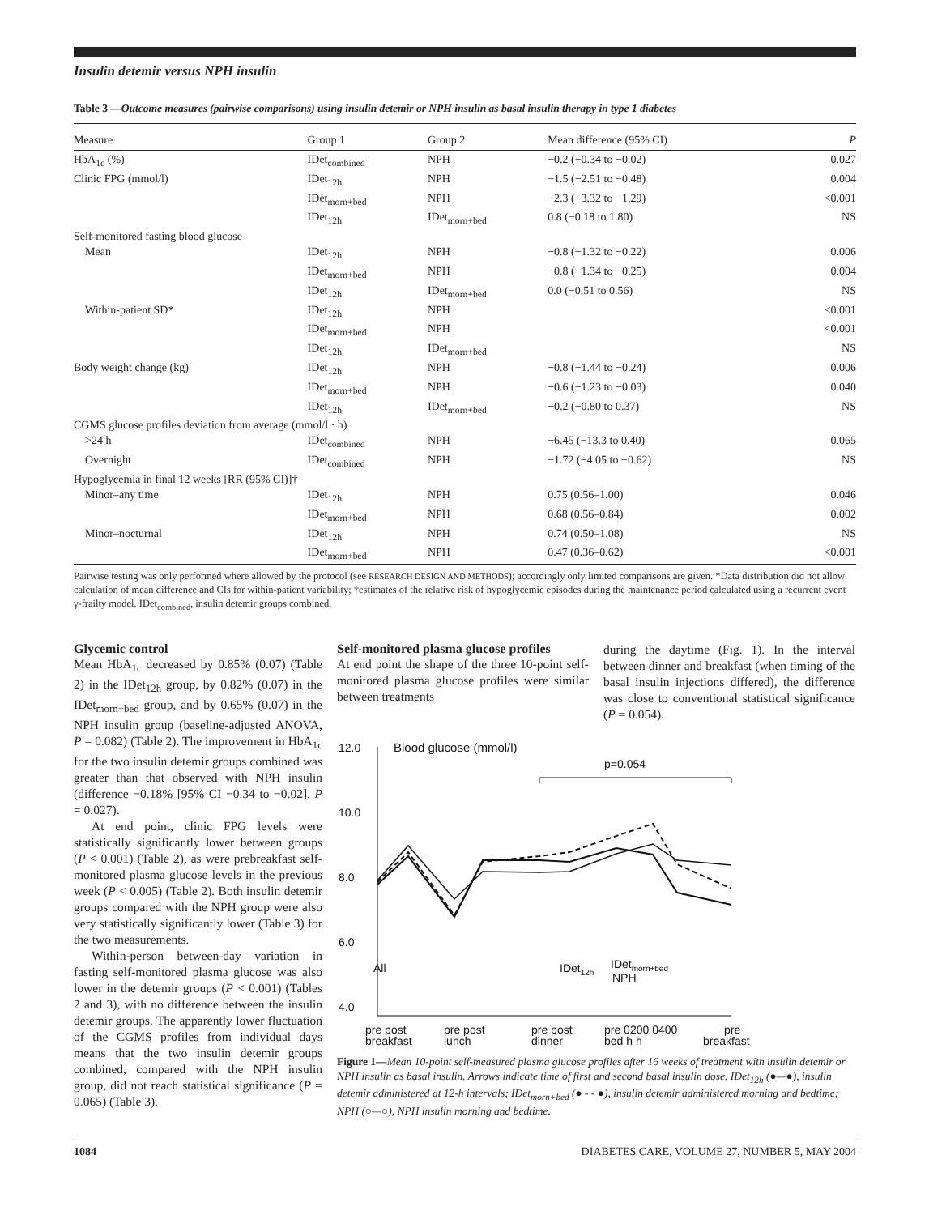Insulin detemir versus NPH insulin
Table 3 —Outcome measures (pairwise comparisons) using insulin detemir or NPH insulin as basal insulin therapy in type 1 diabetes
| Measure | Group 1 | Group 2 | Mean difference (95% CI) | P |
| --- | --- | --- | --- | --- |
| HbA<sub>1c</sub> (%) | IDet<sub>combined</sub> | NPH | −0.2 (−0.34 to −0.02) | 0.027 |
| Clinic FPG (mmol/l) | IDet<sub>12h</sub> | NPH | −1.5 (−2.51 to −0.48) | 0.004 |
| | IDet<sub>morn+bed</sub> | NPH | −2.3 (−3.32 to −1.29) | <0.001 |
| | IDet<sub>12h</sub> | IDet<sub>morn+bed</sub> | 0.8 (−0.18 to 1.80) | NS |
| Self-monitored fasting blood glucose | | | | |
| Mean | IDet<sub>12h</sub> | NPH | −0.8 (−1.32 to −0.22) | 0.006 |
| | IDet<sub>morn+bed</sub> | NPH | −0.8 (−1.34 to −0.25) | 0.004 |
| | IDet<sub>12h</sub> | IDet<sub>morn+bed</sub> | 0.0 (−0.51 to 0.56) | NS |
| Within-patient SD* | IDet<sub>12h</sub> | NPH | | <0.001 |
| | IDet<sub>morn+bed</sub> | NPH | | <0.001 |
| | IDet<sub>12h</sub> | IDet<sub>morn+bed</sub> | | NS |
| Body weight change (kg) | IDet<sub>12h</sub> | NPH | −0.8 (−1.44 to −0.24) | 0.006 |
| | IDet<sub>morn+bed</sub> | NPH | −0.6 (−1.23 to −0.03) | 0.040 |
| | IDet<sub>12h</sub> | IDet<sub>morn+bed</sub> | −0.2 (−0.80 to 0.37) | NS |
| CGMS glucose profiles deviation from average (mmol/l · h) | | | | |
| >24 h | IDet<sub>combined</sub> | NPH | −6.45 (−13.3 to 0.40) | 0.065 |
| Overnight | IDet<sub>combined</sub> | NPH | −1.72 (−4.05 to −0.62) | NS |
| Hypoglycemia in final 12 weeks [RR (95% CI)]† | | | | |
| Minor–any time | IDet<sub>12h</sub> | NPH | 0.75 (0.56–1.00) | 0.046 |
| | IDet<sub>morn+bed</sub> | NPH | 0.68 (0.56–0.84) | 0.002 |
| Minor–nocturnal | IDet<sub>12h</sub> | NPH | 0.74 (0.50–1.08) | NS |
| | IDet<sub>morn+bed</sub> | NPH | 0.47 (0.36–0.62) | <0.001 |
Pairwise testing was only performed where allowed by the protocol (see RESEARCH DESIGN AND METHODS); accordingly only limited comparisons are given. *Data distribution did not allow calculation of mean difference and CIs for within-patient variability; †estimates of the relative risk of hypoglycemic episodes during the maintenance period calculated using a recurrent event γ-frailty model. IDet<sub>combined</sub>, insulin detemir groups combined.
Glycemic control
Mean HbA<sub>1c</sub> decreased by 0.85% (0.07) (Table 2) in the IDet<sub>12h</sub> group, by 0.82% (0.07) in the IDet<sub>morn+bed</sub> group, and by 0.65% (0.07) in the NPH insulin group (baseline-adjusted ANOVA, P = 0.082) (Table 2). The improvement in HbA<sub>1c</sub> for the two insulin detemir groups combined was greater than that observed with NPH insulin (difference −0.18% [95% CI −0.34 to −0.02], P = 0.027).
At end point, clinic FPG levels were statistically significantly lower between groups (P < 0.001) (Table 2), as were prebreakfast self-monitored plasma glucose levels in the previous week (P < 0.005) (Table 2). Both insulin detemir groups compared with the NPH group were also very statistically significantly lower (Table 3) for the two measurements.
Within-person between-day variation in fasting self-monitored plasma glucose was also lower in the detemir groups (P < 0.001) (Tables 2 and 3), with no difference between the insulin detemir groups. The apparently lower fluctuation of the CGMS profiles from individual days means that the two insulin detemir groups combined, compared with the NPH insulin group, did not reach statistical significance (P = 0.065) (Table 3).
Self-monitored plasma glucose profiles
At end point the shape of the three 10-point self-monitored plasma glucose profiles were similar between treatments
during the daytime (Fig. 1). In the interval between dinner and breakfast (when timing of the basal insulin injections differed), the difference was close to conventional statistical significance (P = 0.054).
12.0
10.0
8.0
6.0
4.0
Blood glucose (mmol/l)
p=0.054
All
IDet12h
IDetmorn+bed
NPH
pre post
breakfast
pre post
lunch
pre post
dinner
pre 0200 0400
bed h h
pre
breakfast
Figure 1—Mean 10-point self-measured plasma glucose profiles after 16 weeks of treatment with insulin detemir or NPH insulin as basal insulin. Arrows indicate time of first and second basal insulin dose. IDet<sub>12h</sub> (●—●), insulin detemir administered at 12-h intervals; IDet<sub>morn+bed</sub> (● - - ●), insulin detemir administered morning and bedtime; NPH (○—○), NPH insulin morning and bedtime.
1084 DIABETES CARE, VOLUME 27, NUMBER 5, MAY 2004